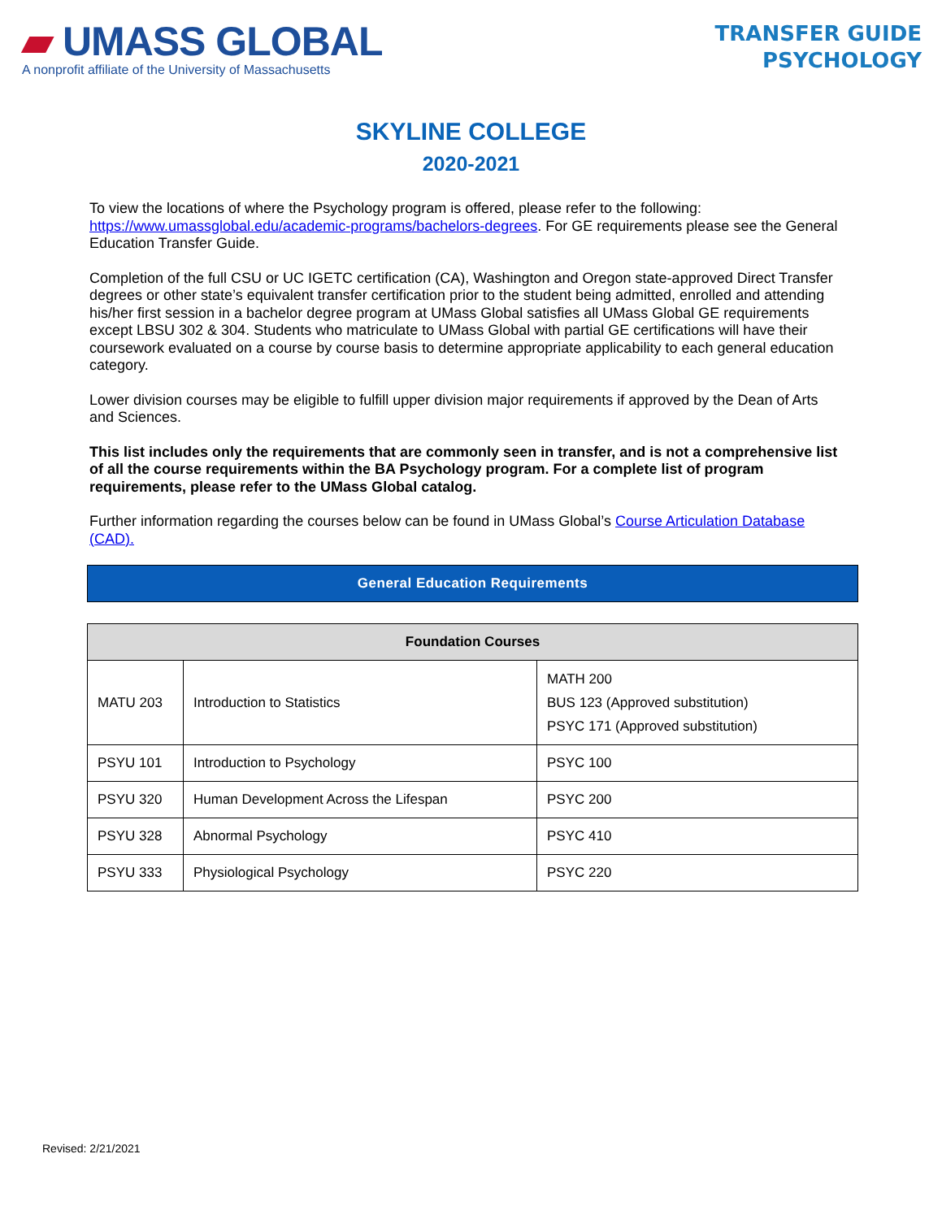▰ UMASS GLOBAL
A nonprofit affiliate of the University of Massachusetts
TRANSFER GUIDE
PSYCHOLOGY
SKYLINE COLLEGE
2020-2021
To view the locations of where the Psychology program is offered, please refer to the following: https://www.umassglobal.edu/academic-programs/bachelors-degrees. For GE requirements please see the General Education Transfer Guide.
Completion of the full CSU or UC IGETC certification (CA), Washington and Oregon state-approved Direct Transfer degrees or other state’s equivalent transfer certification prior to the student being admitted, enrolled and attending his/her first session in a bachelor degree program at UMass Global satisfies all UMass Global GE requirements except LBSU 302 & 304. Students who matriculate to UMass Global with partial GE certifications will have their coursework evaluated on a course by course basis to determine appropriate applicability to each general education category.
Lower division courses may be eligible to fulfill upper division major requirements if approved by the Dean of Arts and Sciences.
This list includes only the requirements that are commonly seen in transfer, and is not a comprehensive list of all the course requirements within the BA Psychology program. For a complete list of program requirements, please refer to the UMass Global catalog.
Further information regarding the courses below can be found in UMass Global’s Course Articulation Database (CAD).
General Education Requirements
| Foundation Courses | | |
| --- | --- | --- |
| MATU 203 | Introduction to Statistics | MATH 200 BUS 123 (Approved substitution) PSYC 171 (Approved substitution) |
| PSYU 101 | Introduction to Psychology | PSYC 100 |
| PSYU 320 | Human Development Across the Lifespan | PSYC 200 |
| PSYU 328 | Abnormal Psychology | PSYC 410 |
| PSYU 333 | Physiological Psychology | PSYC 220 |
Revised: 2/21/2021